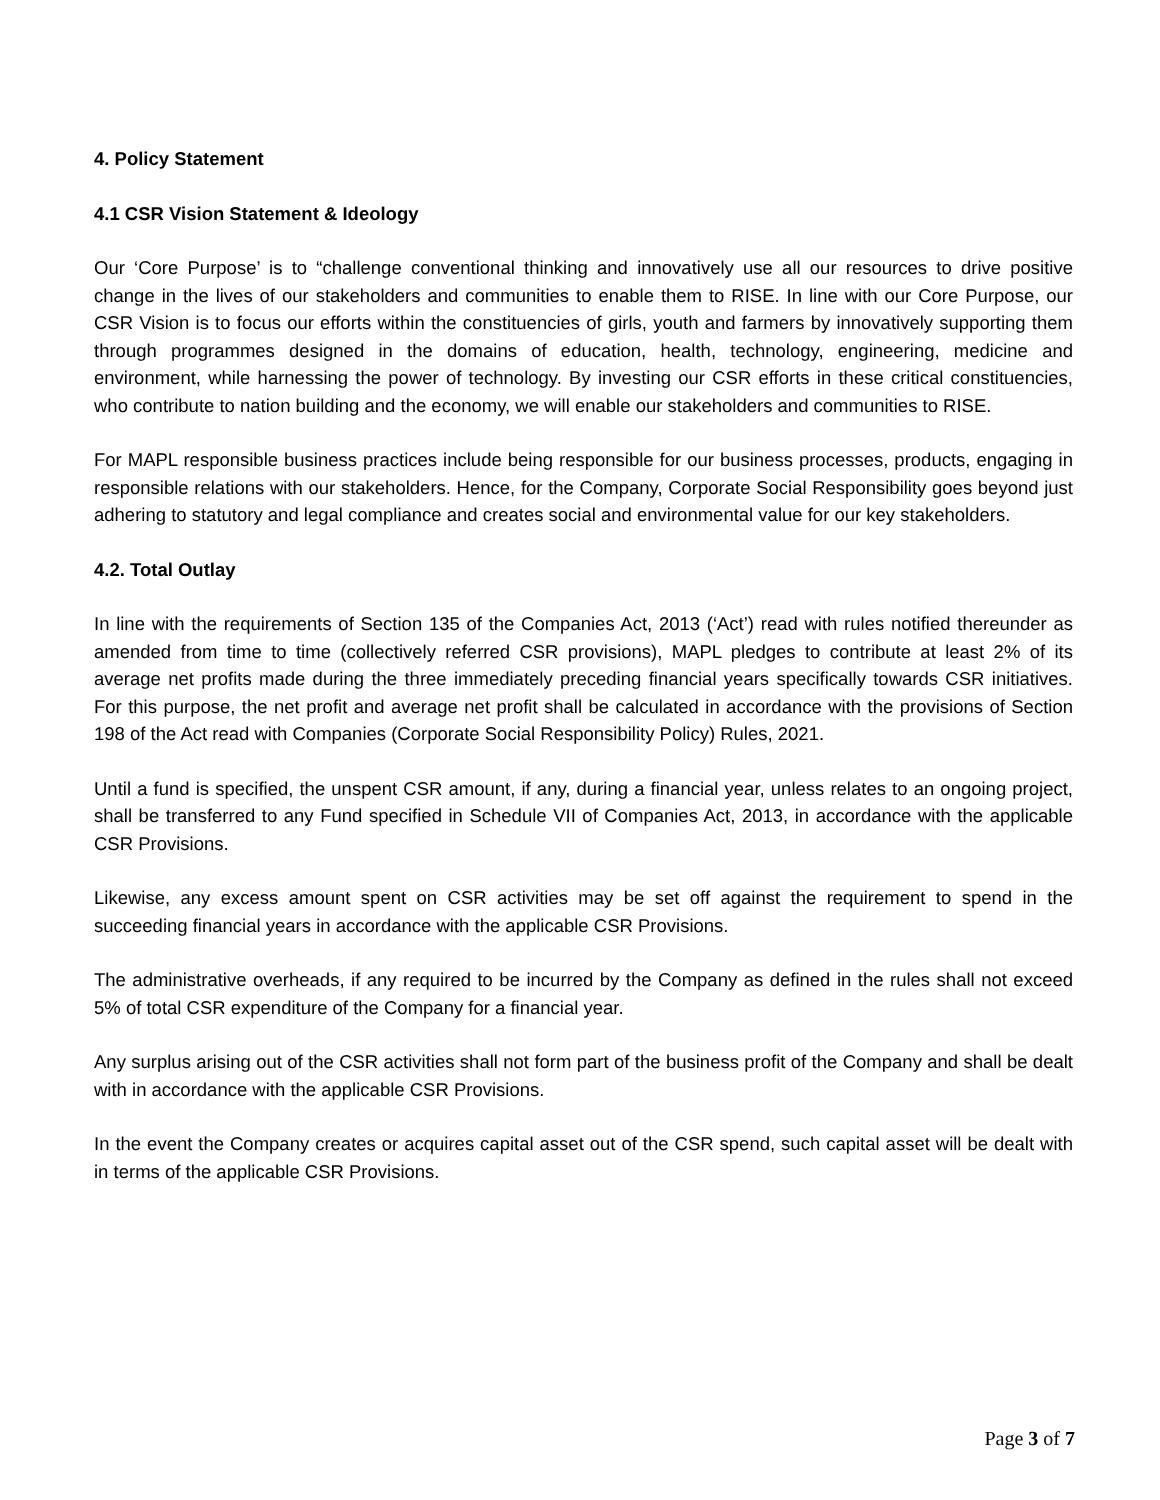4. Policy Statement
4.1 CSR Vision Statement & Ideology
Our ‘Core Purpose’ is to “challenge conventional thinking and innovatively use all our resources to drive positive change in the lives of our stakeholders and communities to enable them to RISE. In line with our Core Purpose, our CSR Vision is to focus our efforts within the constituencies of girls, youth and farmers by innovatively supporting them through programmes designed in the domains of education, health, technology, engineering, medicine and environment, while harnessing the power of technology. By investing our CSR efforts in these critical constituencies, who contribute to nation building and the economy, we will enable our stakeholders and communities to RISE.
For MAPL responsible business practices include being responsible for our business processes, products, engaging in responsible relations with our stakeholders. Hence, for the Company, Corporate Social Responsibility goes beyond just adhering to statutory and legal compliance and creates social and environmental value for our key stakeholders.
4.2. Total Outlay
In line with the requirements of Section 135 of the Companies Act, 2013 (‘Act’) read with rules notified thereunder as amended from time to time (collectively referred CSR provisions), MAPL pledges to contribute at least 2% of its average net profits made during the three immediately preceding financial years specifically towards CSR initiatives. For this purpose, the net profit and average net profit shall be calculated in accordance with the provisions of Section 198 of the Act read with Companies (Corporate Social Responsibility Policy) Rules, 2021.
Until a fund is specified, the unspent CSR amount, if any, during a financial year, unless relates to an ongoing project, shall be transferred to any Fund specified in Schedule VII of Companies Act, 2013, in accordance with the applicable CSR Provisions.
Likewise, any excess amount spent on CSR activities may be set off against the requirement to spend in the succeeding financial years in accordance with the applicable CSR Provisions.
The administrative overheads, if any required to be incurred by the Company as defined in the rules shall not exceed 5% of total CSR expenditure of the Company for a financial year.
Any surplus arising out of the CSR activities shall not form part of the business profit of the Company and shall be dealt with in accordance with the applicable CSR Provisions.
In the event the Company creates or acquires capital asset out of the CSR spend, such capital asset will be dealt with in terms of the applicable CSR Provisions.
Page 3 of 7